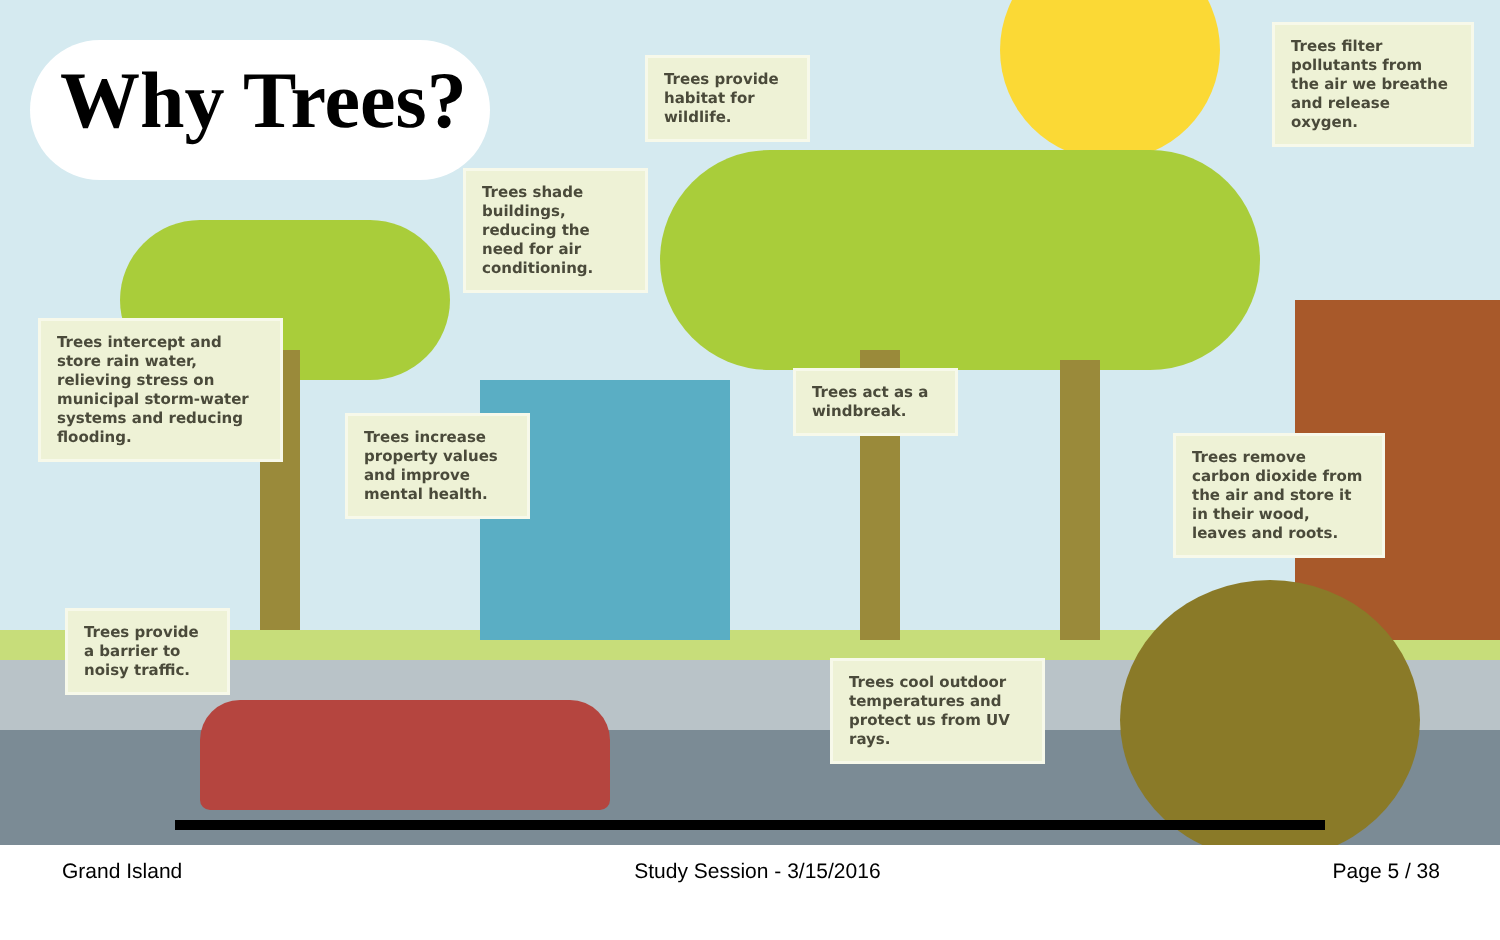Why Trees?
Trees intercept and store rain water, relieving stress on municipal storm-water systems and reducing flooding.
Trees shade buildings, reducing the need for air conditioning.
Trees provide habitat for wildlife.
Trees filter pollutants from the air we breathe and release oxygen.
Trees increase property values and improve mental health.
Trees act as a windbreak.
Trees remove carbon dioxide from the air and store it in their wood, leaves and roots.
Trees provide a barrier to noisy traffic.
Trees cool outdoor temperatures and protect us from UV rays.
Grand Island Study Session - 3/15/2016 Page 5 / 38